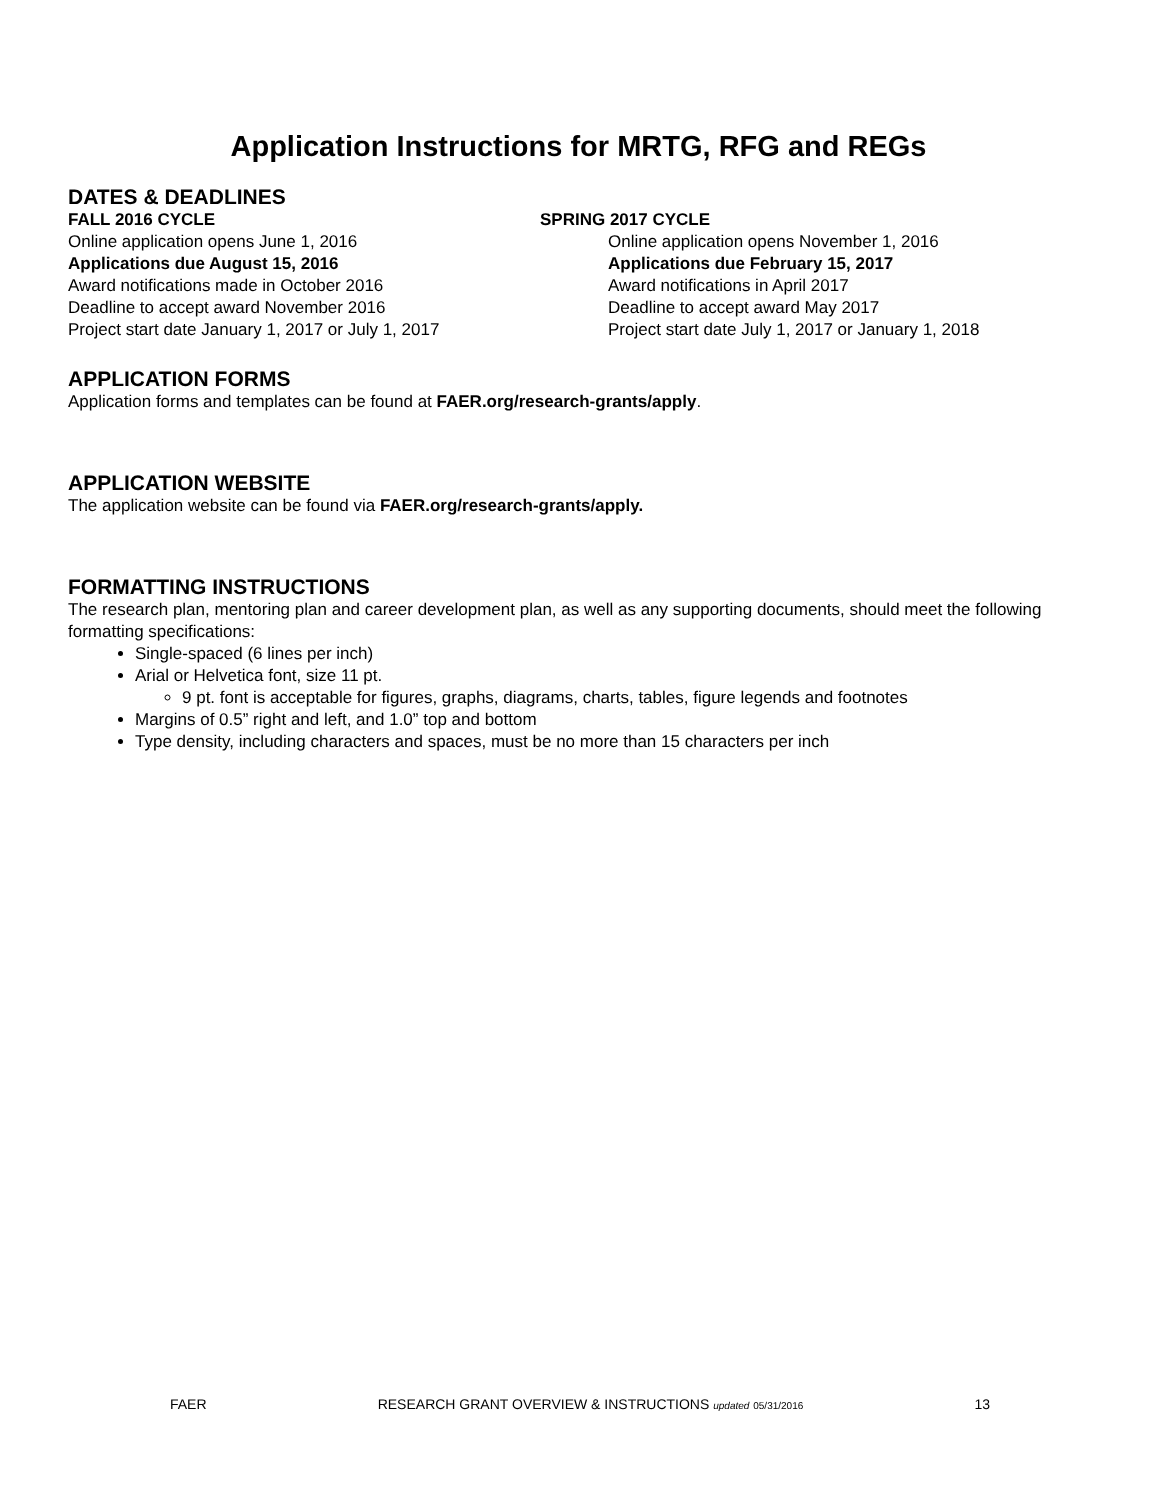Application Instructions for MRTG, RFG and REGs
DATES & DEADLINES
FALL 2016 CYCLE
Online application opens June 1, 2016
Applications due August 15, 2016
Award notifications made in October 2016
Deadline to accept award November 2016
Project start date January 1, 2017 or July 1, 2017
SPRING 2017 CYCLE
Online application opens November 1, 2016
Applications due February 15, 2017
Award notifications in April 2017
Deadline to accept award May 2017
Project start date July 1, 2017 or January 1, 2018
APPLICATION FORMS
Application forms and templates can be found at FAER.org/research-grants/apply.
APPLICATION WEBSITE
The application website can be found via FAER.org/research-grants/apply.
FORMATTING INSTRUCTIONS
The research plan, mentoring plan and career development plan, as well as any supporting documents, should meet the following formatting specifications:
Single-spaced (6 lines per inch)
Arial or Helvetica font, size 11 pt.
9 pt. font is acceptable for figures, graphs, diagrams, charts, tables, figure legends and footnotes
Margins of 0.5” right and left, and 1.0” top and bottom
Type density, including characters and spaces, must be no more than 15 characters per inch
FAER RESEARCH GRANT OVERVIEW & INSTRUCTIONS updated 05/31/2016 13